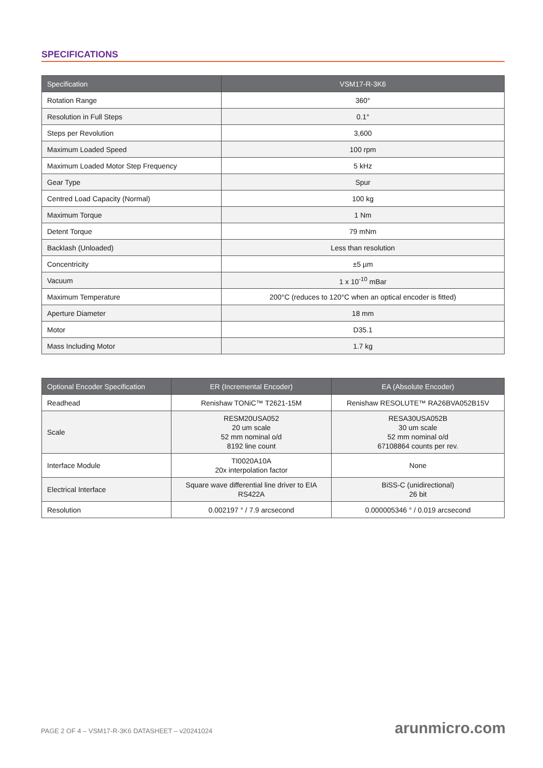SPECIFICATIONS
| Specification | VSM17-R-3K6 |
| --- | --- |
| Rotation Range | 360° |
| Resolution in Full Steps | 0.1° |
| Steps per Revolution | 3,600 |
| Maximum Loaded Speed | 100 rpm |
| Maximum Loaded Motor Step Frequency | 5 kHz |
| Gear Type | Spur |
| Centred Load Capacity (Normal) | 100 kg |
| Maximum Torque | 1 Nm |
| Detent Torque | 79 mNm |
| Backlash (Unloaded) | Less than resolution |
| Concentricity | ±5 µm |
| Vacuum | 1 x 10<sup>-10</sup> mBar |
| Maximum Temperature | 200°C (reduces to 120°C when an optical encoder is fitted) |
| Aperture Diameter | 18 mm |
| Motor | D35.1 |
| Mass Including Motor | 1.7 kg |
| Optional Encoder Specification | ER (Incremental Encoder) | EA (Absolute Encoder) |
| --- | --- | --- |
| Readhead | Renishaw TONiC™ T2621-15M | Renishaw RESOLUTE™ RA26BVA052B15V |
| Scale | RESM20USA052 20 um scale 52 mm nominal o/d 8192 line count | RESA30USA052B 30 um scale 52 mm nominal o/d 67108864 counts per rev. |
| Interface Module | TI0020A10A 20x interpolation factor | None |
| Electrical Interface | Square wave differential line driver to EIA RS422A | BiSS-C (unidirectional) 26 bit |
| Resolution | 0.002197 ° / 7.9 arcsecond | 0.000005346 ° / 0.019 arcsecond |
PAGE 2 OF 4 – VSM17-R-3K6 DATASHEET – v20241024 arunmicro.com